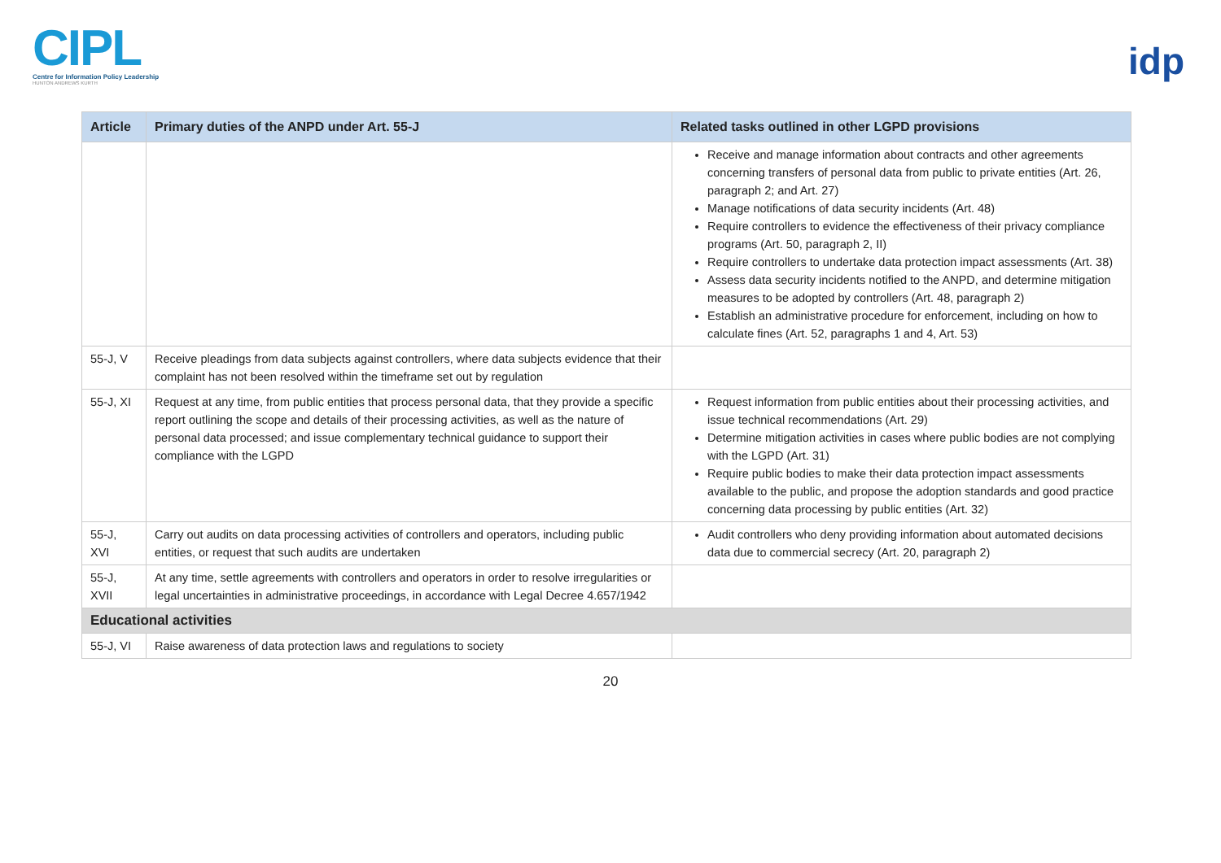CIPL
Centre for Information Policy Leadership
HUNTON ANDREWS KURTH
idp
| Article | Primary duties of the ANPD under Art. 55-J | Related tasks outlined in other LGPD provisions |
| --- | --- | --- |
| | | Receive and manage information about contracts and other agreements concerning transfers of personal data from public to private entities (Art. 26, paragraph 2; and Art. 27) Manage notifications of data security incidents (Art. 48) Require controllers to evidence the effectiveness of their privacy compliance programs (Art. 50, paragraph 2, II) Require controllers to undertake data protection impact assessments (Art. 38) Assess data security incidents notified to the ANPD, and determine mitigation measures to be adopted by controllers (Art. 48, paragraph 2) Establish an administrative procedure for enforcement, including on how to calculate fines (Art. 52, paragraphs 1 and 4, Art. 53) |
| 55-J, V | Receive pleadings from data subjects against controllers, where data subjects evidence that their complaint has not been resolved within the timeframe set out by regulation | |
| 55-J, XI | Request at any time, from public entities that process personal data, that they provide a specific report outlining the scope and details of their processing activities, as well as the nature of personal data processed; and issue complementary technical guidance to support their compliance with the LGPD | Request information from public entities about their processing activities, and issue technical recommendations (Art. 29) Determine mitigation activities in cases where public bodies are not complying with the LGPD (Art. 31) Require public bodies to make their data protection impact assessments available to the public, and propose the adoption standards and good practice concerning data processing by public entities (Art. 32) |
| 55-J, XVI | Carry out audits on data processing activities of controllers and operators, including public entities, or request that such audits are undertaken | Audit controllers who deny providing information about automated decisions data due to commercial secrecy (Art. 20, paragraph 2) |
| 55-J, XVII | At any time, settle agreements with controllers and operators in order to resolve irregularities or legal uncertainties in administrative proceedings, in accordance with Legal Decree 4.657/1942 | |
| Educational activities | | |
| 55-J, VI | Raise awareness of data protection laws and regulations to society | |
20